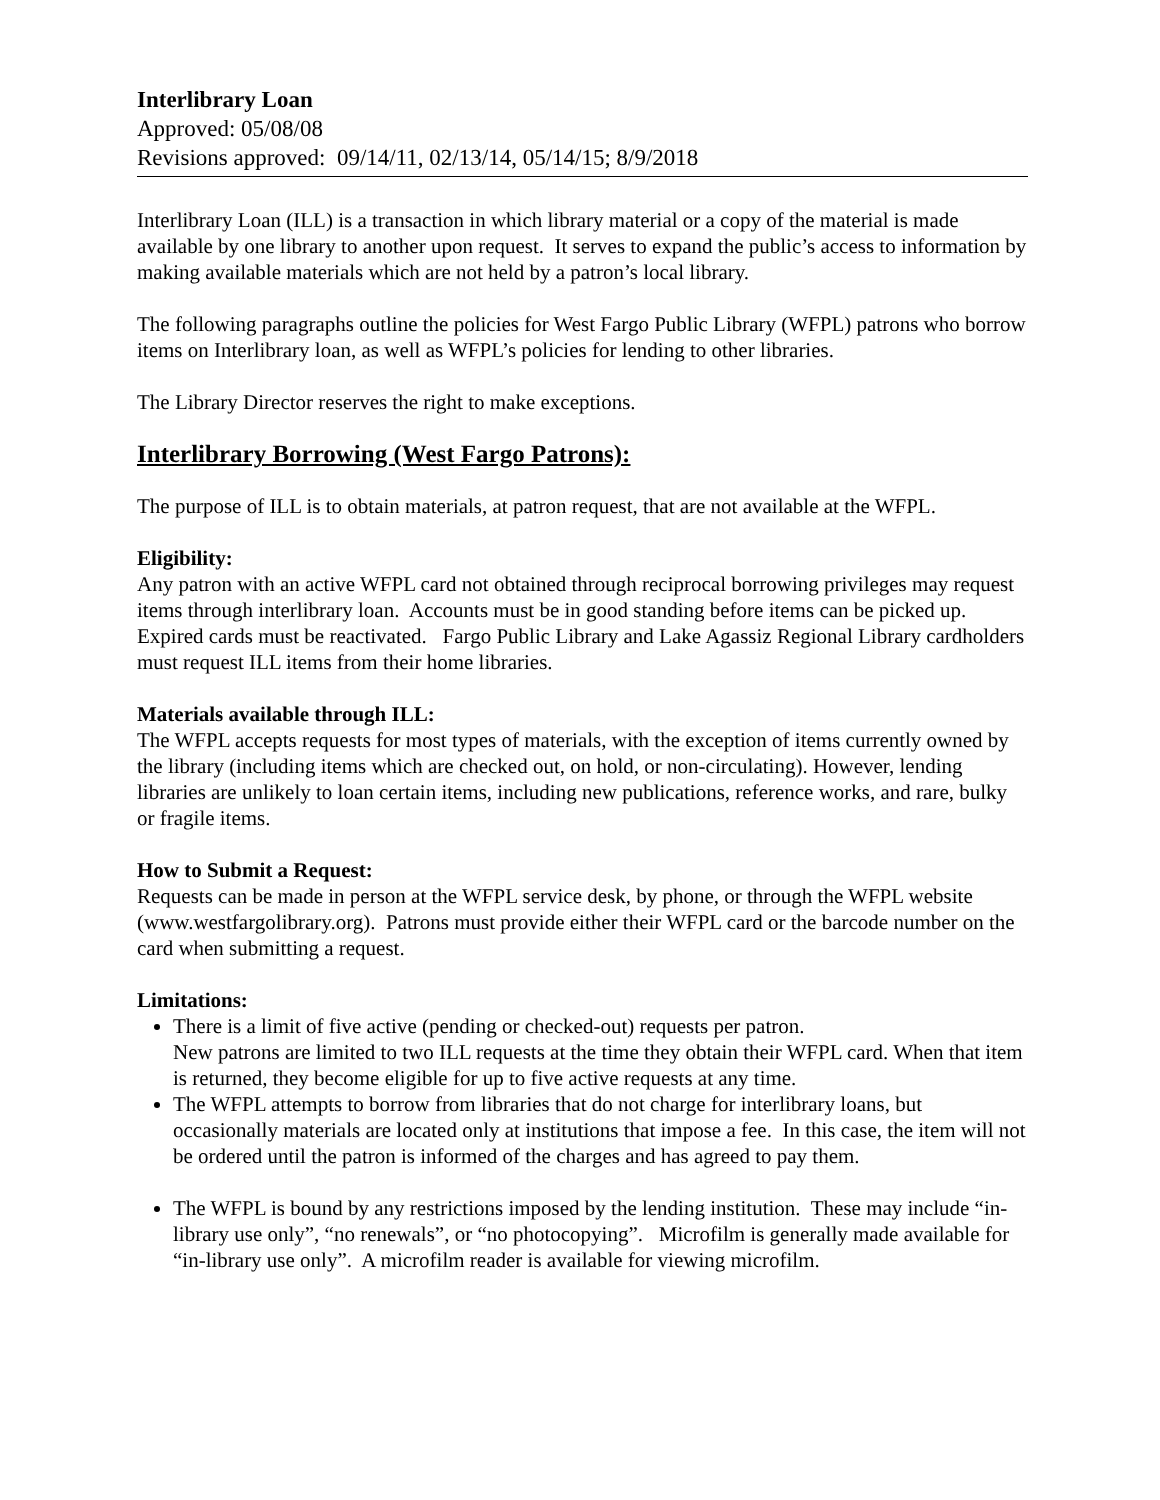Interlibrary Loan
Approved: 05/08/08
Revisions approved: 09/14/11, 02/13/14, 05/14/15; 8/9/2018
Interlibrary Loan (ILL) is a transaction in which library material or a copy of the material is made available by one library to another upon request. It serves to expand the public’s access to information by making available materials which are not held by a patron’s local library.
The following paragraphs outline the policies for West Fargo Public Library (WFPL) patrons who borrow items on Interlibrary loan, as well as WFPL’s policies for lending to other libraries.
The Library Director reserves the right to make exceptions.
Interlibrary Borrowing (West Fargo Patrons):
The purpose of ILL is to obtain materials, at patron request, that are not available at the WFPL.
Eligibility:
Any patron with an active WFPL card not obtained through reciprocal borrowing privileges may request items through interlibrary loan. Accounts must be in good standing before items can be picked up. Expired cards must be reactivated. Fargo Public Library and Lake Agassiz Regional Library cardholders must request ILL items from their home libraries.
Materials available through ILL:
The WFPL accepts requests for most types of materials, with the exception of items currently owned by the library (including items which are checked out, on hold, or non-circulating). However, lending libraries are unlikely to loan certain items, including new publications, reference works, and rare, bulky or fragile items.
How to Submit a Request:
Requests can be made in person at the WFPL service desk, by phone, or through the WFPL website (www.westfargolibrary.org). Patrons must provide either their WFPL card or the barcode number on the card when submitting a request.
Limitations:
There is a limit of five active (pending or checked-out) requests per patron.
New patrons are limited to two ILL requests at the time they obtain their WFPL card. When that item is returned, they become eligible for up to five active requests at any time.
The WFPL attempts to borrow from libraries that do not charge for interlibrary loans, but occasionally materials are located only at institutions that impose a fee. In this case, the item will not be ordered until the patron is informed of the charges and has agreed to pay them.
The WFPL is bound by any restrictions imposed by the lending institution. These may include “in-library use only”, “no renewals”, or “no photocopying”. Microfilm is generally made available for “in-library use only”. A microfilm reader is available for viewing microfilm.